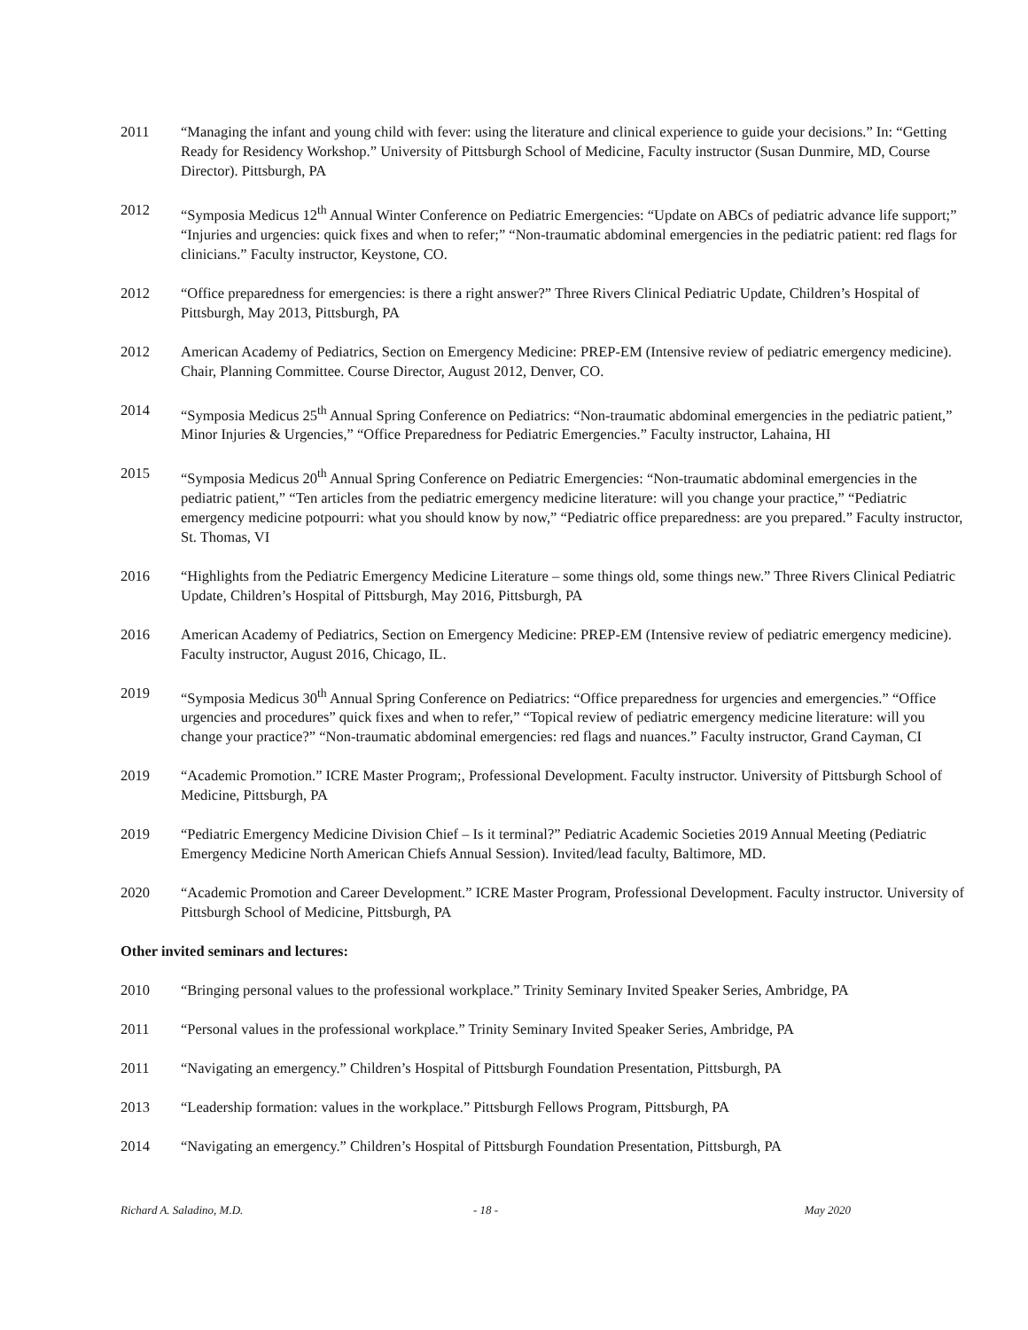2011 “Managing the infant and young child with fever: using the literature and clinical experience to guide your decisions.” In: “Getting Ready for Residency Workshop.” University of Pittsburgh School of Medicine, Faculty instructor (Susan Dunmire, MD, Course Director). Pittsburgh, PA
2012 “Symposia Medicus 12<sup>th</sup> Annual Winter Conference on Pediatric Emergencies: “Update on ABCs of pediatric advance life support;” “Injuries and urgencies: quick fixes and when to refer;” “Non-traumatic abdominal emergencies in the pediatric patient: red flags for clinicians.” Faculty instructor, Keystone, CO.
2012 “Office preparedness for emergencies: is there a right answer?” Three Rivers Clinical Pediatric Update, Children’s Hospital of Pittsburgh, May 2013, Pittsburgh, PA
2012 American Academy of Pediatrics, Section on Emergency Medicine: PREP-EM (Intensive review of pediatric emergency medicine). Chair, Planning Committee. Course Director, August 2012, Denver, CO.
2014 “Symposia Medicus 25<sup>th</sup> Annual Spring Conference on Pediatrics: “Non-traumatic abdominal emergencies in the pediatric patient,” Minor Injuries & Urgencies,” “Office Preparedness for Pediatric Emergencies.” Faculty instructor, Lahaina, HI
2015 “Symposia Medicus 20<sup>th</sup> Annual Spring Conference on Pediatric Emergencies: “Non-traumatic abdominal emergencies in the pediatric patient,” “Ten articles from the pediatric emergency medicine literature: will you change your practice,” “Pediatric emergency medicine potpourri: what you should know by now,” “Pediatric office preparedness: are you prepared.” Faculty instructor, St. Thomas, VI
2016 “Highlights from the Pediatric Emergency Medicine Literature – some things old, some things new.” Three Rivers Clinical Pediatric Update, Children’s Hospital of Pittsburgh, May 2016, Pittsburgh, PA
2016 American Academy of Pediatrics, Section on Emergency Medicine: PREP-EM (Intensive review of pediatric emergency medicine). Faculty instructor, August 2016, Chicago, IL.
2019 “Symposia Medicus 30<sup>th</sup> Annual Spring Conference on Pediatrics: “Office preparedness for urgencies and emergencies.” “Office urgencies and procedures” quick fixes and when to refer,” “Topical review of pediatric emergency medicine literature: will you change your practice?” “Non-traumatic abdominal emergencies: red flags and nuances.” Faculty instructor, Grand Cayman, CI
2019 “Academic Promotion.” ICRE Master Program;, Professional Development. Faculty instructor. University of Pittsburgh School of Medicine, Pittsburgh, PA
2019 “Pediatric Emergency Medicine Division Chief – Is it terminal?” Pediatric Academic Societies 2019 Annual Meeting (Pediatric Emergency Medicine North American Chiefs Annual Session). Invited/lead faculty, Baltimore, MD.
2020 “Academic Promotion and Career Development.” ICRE Master Program, Professional Development. Faculty instructor. University of Pittsburgh School of Medicine, Pittsburgh, PA
Other invited seminars and lectures:
2010 “Bringing personal values to the professional workplace.” Trinity Seminary Invited Speaker Series, Ambridge, PA
2011 “Personal values in the professional workplace.” Trinity Seminary Invited Speaker Series, Ambridge, PA
2011 “Navigating an emergency.” Children’s Hospital of Pittsburgh Foundation Presentation, Pittsburgh, PA
2013 “Leadership formation: values in the workplace.” Pittsburgh Fellows Program, Pittsburgh, PA
2014 “Navigating an emergency.” Children’s Hospital of Pittsburgh Foundation Presentation, Pittsburgh, PA
Richard A. Saladino, M.D. - 18 - May 2020